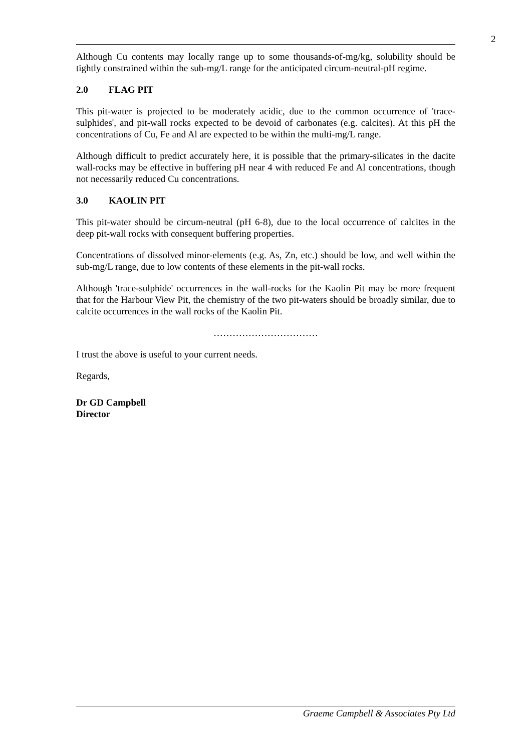2
Although Cu contents may locally range up to some thousands-of-mg/kg, solubility should be tightly constrained within the sub-mg/L range for the anticipated circum-neutral-pH regime.
2.0 FLAG PIT
This pit-water is projected to be moderately acidic, due to the common occurrence of 'trace-sulphides', and pit-wall rocks expected to be devoid of carbonates (e.g. calcites). At this pH the concentrations of Cu, Fe and Al are expected to be within the multi-mg/L range.
Although difficult to predict accurately here, it is possible that the primary-silicates in the dacite wall-rocks may be effective in buffering pH near 4 with reduced Fe and Al concentrations, though not necessarily reduced Cu concentrations.
3.0 KAOLIN PIT
This pit-water should be circum-neutral (pH 6-8), due to the local occurrence of calcites in the deep pit-wall rocks with consequent buffering properties.
Concentrations of dissolved minor-elements (e.g. As, Zn, etc.) should be low, and well within the sub-mg/L range, due to low contents of these elements in the pit-wall rocks.
Although 'trace-sulphide' occurrences in the wall-rocks for the Kaolin Pit may be more frequent that for the Harbour View Pit, the chemistry of the two pit-waters should be broadly similar, due to calcite occurrences in the wall rocks of the Kaolin Pit.
……………………………
I trust the above is useful to your current needs.
Regards,
Dr GD Campbell
Director
Graeme Campbell & Associates Pty Ltd